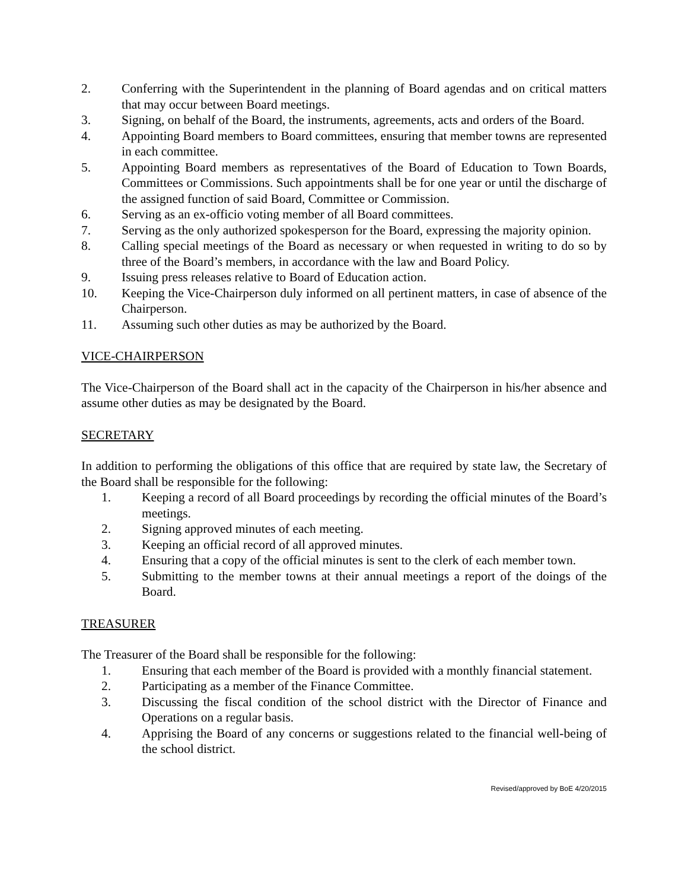2. Conferring with the Superintendent in the planning of Board agendas and on critical matters that may occur between Board meetings.
3. Signing, on behalf of the Board, the instruments, agreements, acts and orders of the Board.
4. Appointing Board members to Board committees, ensuring that member towns are represented in each committee.
5. Appointing Board members as representatives of the Board of Education to Town Boards, Committees or Commissions. Such appointments shall be for one year or until the discharge of the assigned function of said Board, Committee or Commission.
6. Serving as an ex-officio voting member of all Board committees.
7. Serving as the only authorized spokesperson for the Board, expressing the majority opinion.
8. Calling special meetings of the Board as necessary or when requested in writing to do so by three of the Board’s members, in accordance with the law and Board Policy.
9. Issuing press releases relative to Board of Education action.
10. Keeping the Vice-Chairperson duly informed on all pertinent matters, in case of absence of the Chairperson.
11. Assuming such other duties as may be authorized by the Board.
VICE-CHAIRPERSON
The Vice-Chairperson of the Board shall act in the capacity of the Chairperson in his/her absence and assume other duties as may be designated by the Board.
SECRETARY
In addition to performing the obligations of this office that are required by state law, the Secretary of the Board shall be responsible for the following:
1. Keeping a record of all Board proceedings by recording the official minutes of the Board’s meetings.
2. Signing approved minutes of each meeting.
3. Keeping an official record of all approved minutes.
4. Ensuring that a copy of the official minutes is sent to the clerk of each member town.
5. Submitting to the member towns at their annual meetings a report of the doings of the Board.
TREASURER
The Treasurer of the Board shall be responsible for the following:
1. Ensuring that each member of the Board is provided with a monthly financial statement.
2. Participating as a member of the Finance Committee.
3. Discussing the fiscal condition of the school district with the Director of Finance and Operations on a regular basis.
4. Apprising the Board of any concerns or suggestions related to the financial well-being of the school district.
Revised/approved by BoE 4/20/2015